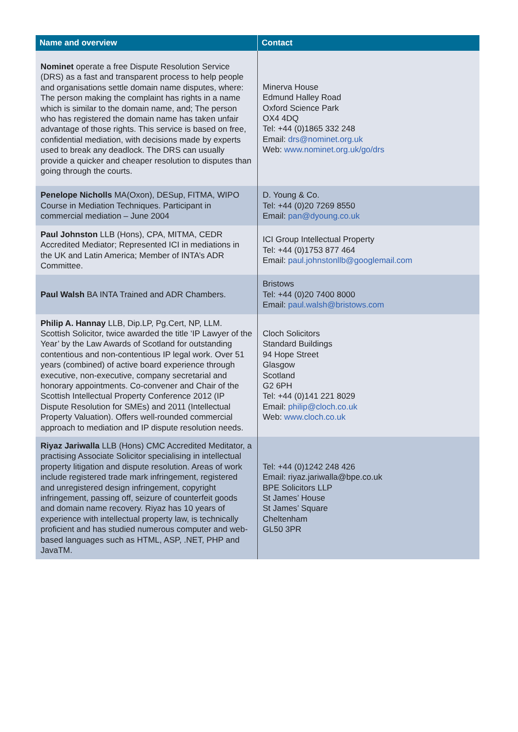| Name and overview | Contact |
| --- | --- |
| Nominet operate a free Dispute Resolution Service (DRS) as a fast and transparent process to help people and organisations settle domain name disputes, where: The person making the complaint has rights in a name which is similar to the domain name, and; The person who has registered the domain name has taken unfair advantage of those rights. This service is based on free, confidential mediation, with decisions made by experts used to break any deadlock. The DRS can usually provide a quicker and cheaper resolution to disputes than going through the courts. | Minerva House Edmund Halley Road Oxford Science Park OX4 4DQ Tel: +44 (0)1865 332 248 Email: drs@nominet.org.uk Web: www.nominet.org.uk/go/drs |
| Penelope Nicholls MA(Oxon), DESup, FITMA, WIPO Course in Mediation Techniques. Participant in commercial mediation – June 2004 | D. Young & Co. Tel: +44 (0)20 7269 8550 Email: pan@dyoung.co.uk |
| Paul Johnston LLB (Hons), CPA, MITMA, CEDR Accredited Mediator; Represented ICI in mediations in the UK and Latin America; Member of INTA’s ADR Committee. | ICI Group Intellectual Property Tel: +44 (0)1753 877 464 Email: paul.johnstonllb@googlemail.com |
| Paul Walsh BA INTA Trained and ADR Chambers. | Bristows Tel: +44 (0)20 7400 8000 Email: paul.walsh@bristows.com |
| Philip A. Hannay LLB, Dip.LP, Pg.Cert, NP, LLM. Scottish Solicitor, twice awarded the title ‘IP Lawyer of the Year’ by the Law Awards of Scotland for outstanding contentious and non-contentious IP legal work. Over 51 years (combined) of active board experience through executive, non-executive, company secretarial and honorary appointments. Co-convener and Chair of the Scottish Intellectual Property Conference 2012 (IP Dispute Resolution for SMEs) and 2011 (Intellectual Property Valuation). Offers well-rounded commercial approach to mediation and IP dispute resolution needs. | Cloch Solicitors Standard Buildings 94 Hope Street Glasgow Scotland G2 6PH Tel: +44 (0)141 221 8029 Email: philip@cloch.co.uk Web: www.cloch.co.uk |
| Riyaz Jariwalla LLB (Hons) CMC Accredited Meditator, a practising Associate Solicitor specialising in intellectual property litigation and dispute resolution. Areas of work include registered trade mark infringement, registered and unregistered design infringement, copyright infringement, passing off, seizure of counterfeit goods and domain name recovery. Riyaz has 10 years of experience with intellectual property law, is technically proficient and has studied numerous computer and web-based languages such as HTML, ASP, .NET, PHP and JavaTM. | Tel: +44 (0)1242 248 426 Email: riyaz.jariwalla@bpe.co.uk BPE Solicitors LLP St James’ House St James’ Square Cheltenham GL50 3PR |